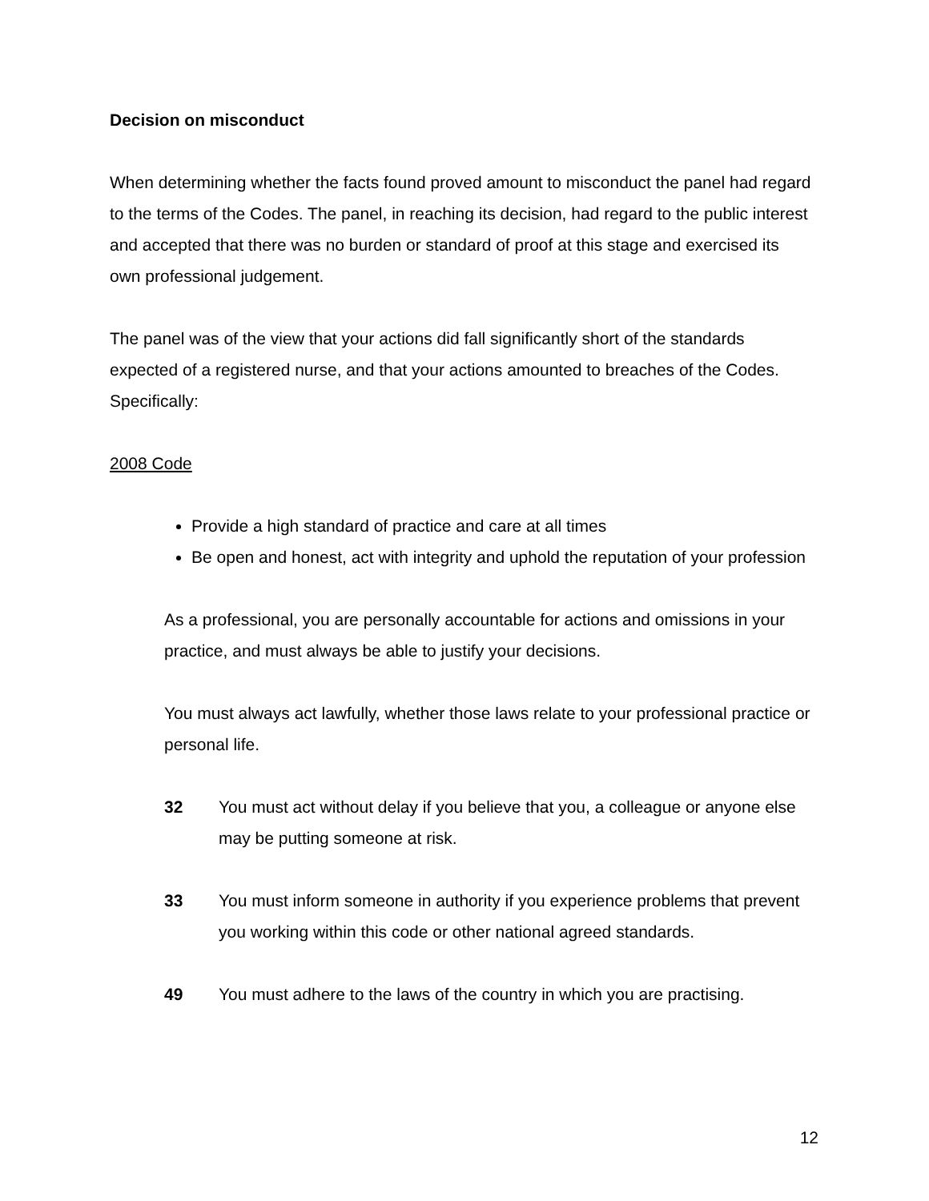Decision on misconduct
When determining whether the facts found proved amount to misconduct the panel had regard to the terms of the Codes. The panel, in reaching its decision, had regard to the public interest and accepted that there was no burden or standard of proof at this stage and exercised its own professional judgement.
The panel was of the view that your actions did fall significantly short of the standards expected of a registered nurse, and that your actions amounted to breaches of the Codes. Specifically:
2008 Code
Provide a high standard of practice and care at all times
Be open and honest, act with integrity and uphold the reputation of your profession
As a professional, you are personally accountable for actions and omissions in your practice, and must always be able to justify your decisions.
You must always act lawfully, whether those laws relate to your professional practice or personal life.
32 You must act without delay if you believe that you, a colleague or anyone else may be putting someone at risk.
33 You must inform someone in authority if you experience problems that prevent you working within this code or other national agreed standards.
49 You must adhere to the laws of the country in which you are practising.
12